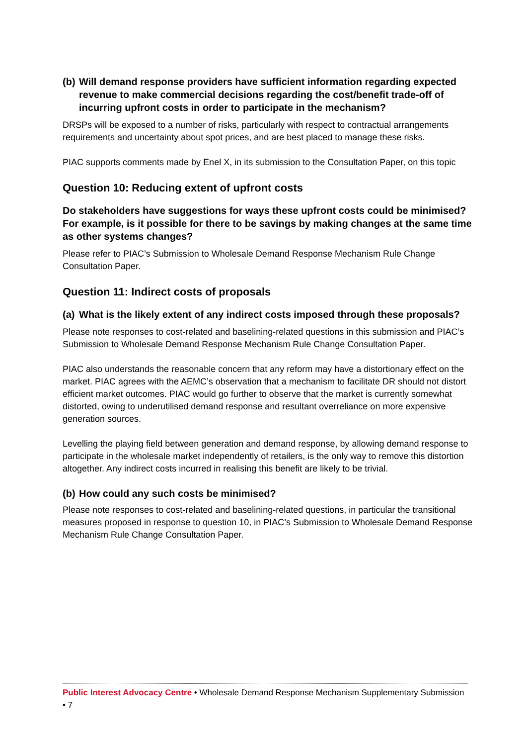(b) Will demand response providers have sufficient information regarding expected revenue to make commercial decisions regarding the cost/benefit trade-off of incurring upfront costs in order to participate in the mechanism?
DRSPs will be exposed to a number of risks, particularly with respect to contractual arrangements requirements and uncertainty about spot prices, and are best placed to manage these risks.
PIAC supports comments made by Enel X, in its submission to the Consultation Paper, on this topic
Question 10: Reducing extent of upfront costs
Do stakeholders have suggestions for ways these upfront costs could be minimised? For example, is it possible for there to be savings by making changes at the same time as other systems changes?
Please refer to PIAC’s Submission to Wholesale Demand Response Mechanism Rule Change Consultation Paper.
Question 11: Indirect costs of proposals
(a) What is the likely extent of any indirect costs imposed through these proposals?
Please note responses to cost-related and baselining-related questions in this submission and PIAC’s Submission to Wholesale Demand Response Mechanism Rule Change Consultation Paper.
PIAC also understands the reasonable concern that any reform may have a distortionary effect on the market. PIAC agrees with the AEMC’s observation that a mechanism to facilitate DR should not distort efficient market outcomes. PIAC would go further to observe that the market is currently somewhat distorted, owing to underutilised demand response and resultant overreliance on more expensive generation sources.
Levelling the playing field between generation and demand response, by allowing demand response to participate in the wholesale market independently of retailers, is the only way to remove this distortion altogether. Any indirect costs incurred in realising this benefit are likely to be trivial.
(b) How could any such costs be minimised?
Please note responses to cost-related and baselining-related questions, in particular the transitional measures proposed in response to question 10, in PIAC’s Submission to Wholesale Demand Response Mechanism Rule Change Consultation Paper.
Public Interest Advocacy Centre • Wholesale Demand Response Mechanism Supplementary Submission • 7